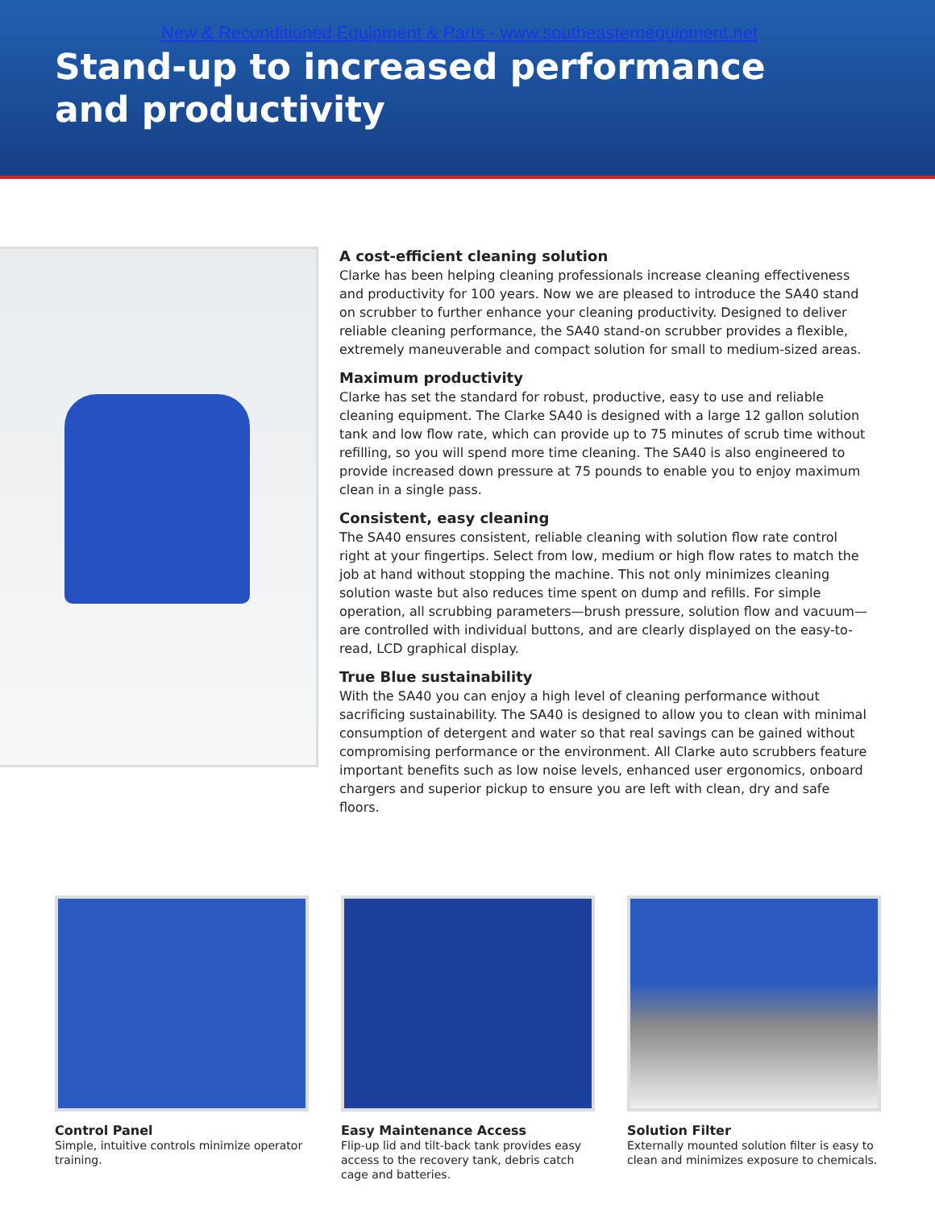New & Reconditioned Equipment & Parts - www.southeasternequipment.net
Stand-up to increased performance
and productivity
A cost-efficient cleaning solution
Clarke has been helping cleaning professionals increase cleaning effectiveness and productivity for 100 years. Now we are pleased to introduce the SA40 stand on scrubber to further enhance your cleaning productivity. Designed to deliver reliable cleaning performance, the SA40 stand-on scrubber provides a flexible, extremely maneuverable and compact solution for small to medium-sized areas.
Maximum productivity
Clarke has set the standard for robust, productive, easy to use and reliable cleaning equipment. The Clarke SA40 is designed with a large 12 gallon solution tank and low flow rate, which can provide up to 75 minutes of scrub time without refilling, so you will spend more time cleaning. The SA40 is also engineered to provide increased down pressure at 75 pounds to enable you to enjoy maximum clean in a single pass.
Consistent, easy cleaning
The SA40 ensures consistent, reliable cleaning with solution flow rate control right at your fingertips. Select from low, medium or high flow rates to match the job at hand without stopping the machine. This not only minimizes cleaning solution waste but also reduces time spent on dump and refills. For simple operation, all scrubbing parameters—brush pressure, solution flow and vacuum—are controlled with individual buttons, and are clearly displayed on the easy-to-read, LCD graphical display.
True Blue sustainability
With the SA40 you can enjoy a high level of cleaning performance without sacrificing sustainability. The SA40 is designed to allow you to clean with minimal consumption of detergent and water so that real savings can be gained without compromising performance or the environment. All Clarke auto scrubbers feature important benefits such as low noise levels, enhanced user ergonomics, onboard chargers and superior pickup to ensure you are left with clean, dry and safe floors.
Control Panel
Simple, intuitive controls minimize operator training.
Easy Maintenance Access
Flip-up lid and tilt-back tank provides easy access to the recovery tank, debris catch cage and batteries.
Solution Filter
Externally mounted solution filter is easy to clean and minimizes exposure to chemicals.